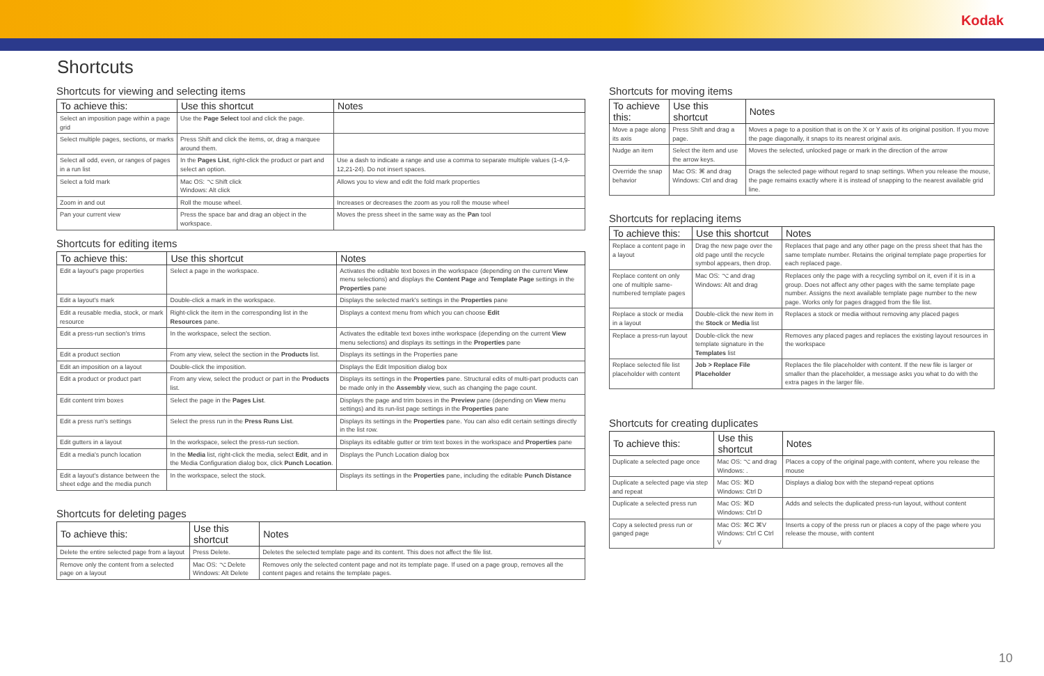Kodak
Shortcuts
Shortcuts for viewing and selecting items
| To achieve this: | Use this shortcut | Notes |
| --- | --- | --- |
| Select an imposition page within a page grid | Use the Page Select tool and click the page. | |
| Select multiple pages, sections, or marks | Press Shift and click the items, or, drag a marquee around them. | |
| Select all odd, even, or ranges of pages in a run list | In the Pages List , right-click the product or part and select an option. | Use a dash to indicate a range and use a comma to separate multiple values (1-4,9-12,21-24). Do not insert spaces. |
| Select a fold mark | Mac OS: ⌥ Shift click Windows: Alt click | Allows you to view and edit the fold mark properties |
| Zoom in and out | Roll the mouse wheel. | Increases or decreases the zoom as you roll the mouse wheel |
| Pan your current view | Press the space bar and drag an object in the workspace. | Moves the press sheet in the same way as the Pan tool |
Shortcuts for editing items
| To achieve this: | Use this shortcut | Notes |
| --- | --- | --- |
| Edit a layout's page properties | Select a page in the workspace. | Activates the editable text boxes in the workspace (depending on the current View menu selections) and displays the Content Page and Template Page settings in the Properties pane |
| Edit a layout's mark | Double-click a mark in the workspace. | Displays the selected mark's settings in the Properties pane |
| Edit a reusable media, stock, or mark resource | Right-click the item in the corresponding list in the Resources pane. | Displays a context menu from which you can choose Edit |
| Edit a press-run section's trims | In the workspace, select the section. | Activates the editable text boxes inthe workspace (depending on the current View menu selections) and displays its settings in the Properties pane |
| Edit a product section | From any view, select the section in the Products list. | Displays its settings in the Properties pane |
| Edit an imposition on a layout | Double-click the imposition. | Displays the Edit Imposition dialog box |
| Edit a product or product part | From any view, select the product or part in the Products list. | Displays its settings in the Properties pane. Structural edits of multi-part products can be made only in the Assembly view, such as changing the page count. |
| Edit content trim boxes | Select the page in the Pages List . | Displays the page and trim boxes in the Preview pane (depending on View menu settings) and its run-list page settings in the Properties pane |
| Edit a press run's settings | Select the press run in the Press Runs List . | Displays its settings in the Properties pane. You can also edit certain settings directly in the list row. |
| Edit gutters in a layout | In the workspace, select the press-run section. | Displays its editable gutter or trim text boxes in the workspace and Properties pane |
| Edit a media's punch location | In the Media list, right-click the media, select Edit , and in the Media Configuration dialog box, click Punch Location . | Displays the Punch Location dialog box |
| Edit a layout's distance between the sheet edge and the media punch | In the workspace, select the stock. | Displays its settings in the Properties pane, including the editable Punch Distance |
Shortcuts for deleting pages
| To achieve this: | Use this shortcut | Notes |
| --- | --- | --- |
| Delete the entire selected page from a layout | Press Delete. | Deletes the selected template page and its content. This does not affect the file list. |
| Remove only the content from a selected page on a layout | Mac OS: ⌥ Delete Windows: Alt Delete | Removes only the selected content page and not its template page. If used on a page group, removes all the content pages and retains the template pages. |
Shortcuts for moving items
| To achieve this: | Use this shortcut | Notes |
| --- | --- | --- |
| Move a page along its axis | Press Shift and drag a page. | Moves a page to a position that is on the X or Y axis of its original position. If you move the page diagonally, it snaps to its nearest original axis. |
| Nudge an item | Select the item and use the arrow keys. | Moves the selected, unlocked page or mark in the direction of the arrow |
| Override the snap behavior | Mac OS: ⌘ and drag Windows: Ctrl and drag | Drags the selected page without regard to snap settings. When you release the mouse, the page remains exactly where it is instead of snapping to the nearest available grid line. |
Shortcuts for replacing items
| To achieve this: | Use this shortcut | Notes |
| --- | --- | --- |
| Replace a content page in a layout | Drag the new page over the old page until the recycle symbol appears, then drop. | Replaces that page and any other page on the press sheet that has the same template number. Retains the original template page properties for each replaced page. |
| Replace content on only one of multiple same-numbered template pages | Mac OS: ⌥ and drag Windows: Alt and drag | Replaces only the page with a recycling symbol on it, even if it is in a group. Does not affect any other pages with the same template page number. Assigns the next available template page number to the new page. Works only for pages dragged from the file list. |
| Replace a stock or media in a layout | Double-click the new item in the Stock or Media list | Replaces a stock or media without removing any placed pages |
| Replace a press-run layout | Double-click the new template signature in the Templates list | Removes any placed pages and replaces the existing layout resources in the workspace |
| Replace selected file list placeholder with content | Job > Replace File Placeholder | Replaces the file placeholder with content. If the new file is larger or smaller than the placeholder, a message asks you what to do with the extra pages in the larger file. |
Shortcuts for creating duplicates
| To achieve this: | Use this shortcut | Notes |
| --- | --- | --- |
| Duplicate a selected page once | Mac OS: ⌥ and drag Windows: . | Places a copy of the original page,with content, where you release the mouse |
| Duplicate a selected page via step and repeat | Mac OS: ⌘D Windows: Ctrl D | Displays a dialog box with the stepand-repeat options |
| Duplicate a selected press run | Mac OS: ⌘D Windows: Ctrl D | Adds and selects the duplicated press-run layout, without content |
| Copy a selected press run or ganged page | Mac OS: ⌘C ⌘V Windows: Ctrl C Ctrl V | Inserts a copy of the press run or places a copy of the page where you release the mouse, with content |
10